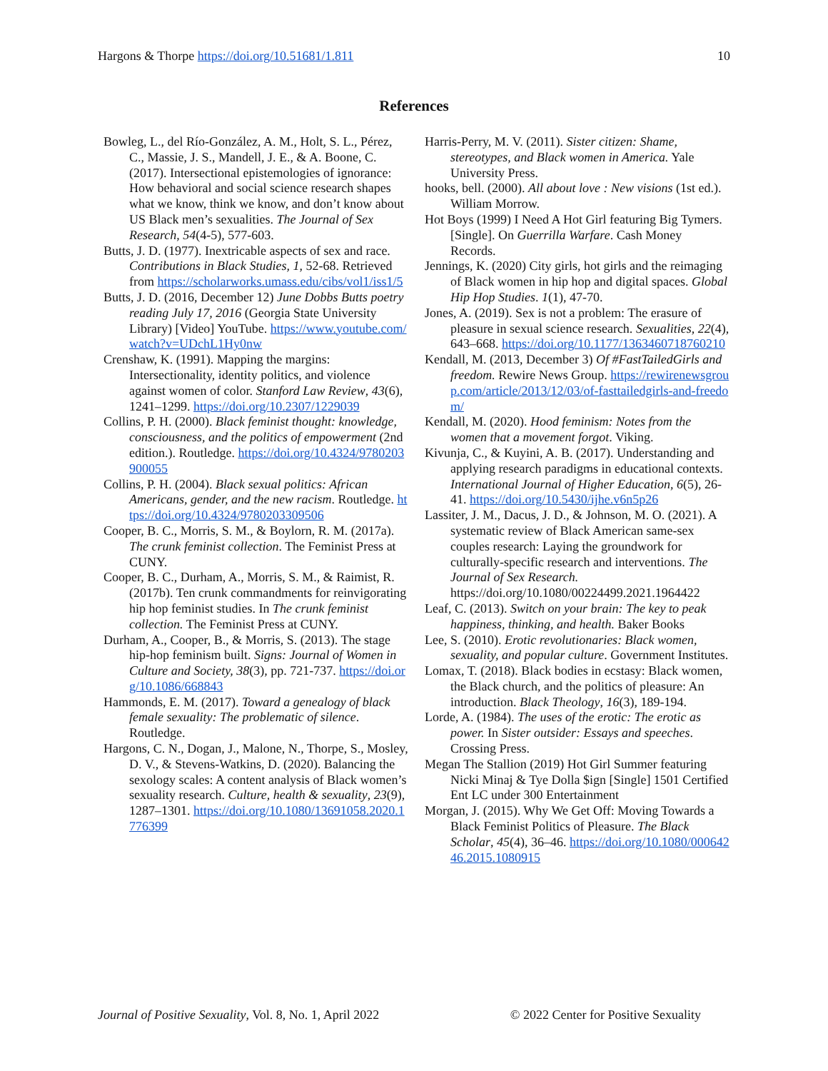Hargons & Thorpe https://doi.org/10.51681/1.811 10
References
Bowleg, L., del Río-González, A. M., Holt, S. L., Pérez, C., Massie, J. S., Mandell, J. E., & A. Boone, C. (2017). Intersectional epistemologies of ignorance: How behavioral and social science research shapes what we know, think we know, and don’t know about US Black men’s sexualities. The Journal of Sex Research, 54(4-5), 577-603.
Butts, J. D. (1977). Inextricable aspects of sex and race. Contributions in Black Studies, 1, 52-68. Retrieved from https://scholarworks.umass.edu/cibs/vol1/iss1/5
Butts, J. D. (2016, December 12) June Dobbs Butts poetry reading July 17, 2016 (Georgia State University Library) [Video] YouTube. https://www.youtube.com/watch?v=UDchL1Hy0nw
Crenshaw, K. (1991). Mapping the margins: Intersectionality, identity politics, and violence against women of color. Stanford Law Review, 43(6), 1241–1299. https://doi.org/10.2307/1229039
Collins, P. H. (2000). Black feminist thought: knowledge, consciousness, and the politics of empowerment (2nd edition.). Routledge. https://doi.org/10.4324/9780203900055
Collins, P. H. (2004). Black sexual politics: African Americans, gender, and the new racism. Routledge. https://doi.org/10.4324/9780203309506
Cooper, B. C., Morris, S. M., & Boylorn, R. M. (2017a). The crunk feminist collection. The Feminist Press at CUNY.
Cooper, B. C., Durham, A., Morris, S. M., & Raimist, R. (2017b). Ten crunk commandments for reinvigorating hip hop feminist studies. In The crunk feminist collection. The Feminist Press at CUNY.
Durham, A., Cooper, B., & Morris, S. (2013). The stage hip-hop feminism built. Signs: Journal of Women in Culture and Society, 38(3), pp. 721-737. https://doi.org/10.1086/668843
Hammonds, E. M. (2017). Toward a genealogy of black female sexuality: The problematic of silence. Routledge.
Hargons, C. N., Dogan, J., Malone, N., Thorpe, S., Mosley, D. V., & Stevens-Watkins, D. (2020). Balancing the sexology scales: A content analysis of Black women’s sexuality research. Culture, health & sexuality, 23(9), 1287–1301. https://doi.org/10.1080/13691058.2020.1776399
Harris-Perry, M. V. (2011). Sister citizen: Shame, stereotypes, and Black women in America. Yale University Press.
hooks, bell. (2000). All about love : New visions (1st ed.). William Morrow.
Hot Boys (1999) I Need A Hot Girl featuring Big Tymers. [Single]. On Guerrilla Warfare. Cash Money Records.
Jennings, K. (2020) City girls, hot girls and the reimaging of Black women in hip hop and digital spaces. Global Hip Hop Studies. 1(1), 47-70.
Jones, A. (2019). Sex is not a problem: The erasure of pleasure in sexual science research. Sexualities, 22(4), 643–668. https://doi.org/10.1177/1363460718760210
Kendall, M. (2013, December 3) Of #FastTailedGirls and freedom. Rewire News Group. https://rewirenewsgroup.com/article/2013/12/03/of-fasttailedgirls-and-freedom/
Kendall, M. (2020). Hood feminism: Notes from the women that a movement forgot. Viking.
Kivunja, C., & Kuyini, A. B. (2017). Understanding and applying research paradigms in educational contexts. International Journal of Higher Education, 6(5), 26-41. https://doi.org/10.5430/ijhe.v6n5p26
Lassiter, J. M., Dacus, J. D., & Johnson, M. O. (2021). A systematic review of Black American same-sex couples research: Laying the groundwork for culturally-specific research and interventions. The Journal of Sex Research. https://doi.org/10.1080/00224499.2021.1964422
Leaf, C. (2013). Switch on your brain: The key to peak happiness, thinking, and health. Baker Books
Lee, S. (2010). Erotic revolutionaries: Black women, sexuality, and popular culture. Government Institutes.
Lomax, T. (2018). Black bodies in ecstasy: Black women, the Black church, and the politics of pleasure: An introduction. Black Theology, 16(3), 189-194.
Lorde, A. (1984). The uses of the erotic: The erotic as power. In Sister outsider: Essays and speeches. Crossing Press.
Megan The Stallion (2019) Hot Girl Summer featuring Nicki Minaj & Tye Dolla $ign [Single] 1501 Certified Ent LC under 300 Entertainment
Morgan, J. (2015). Why We Get Off: Moving Towards a Black Feminist Politics of Pleasure. The Black Scholar, 45(4), 36–46. https://doi.org/10.1080/00064246.2015.1080915
Journal of Positive Sexuality, Vol. 8, No. 1, April 2022 © 2022 Center for Positive Sexuality